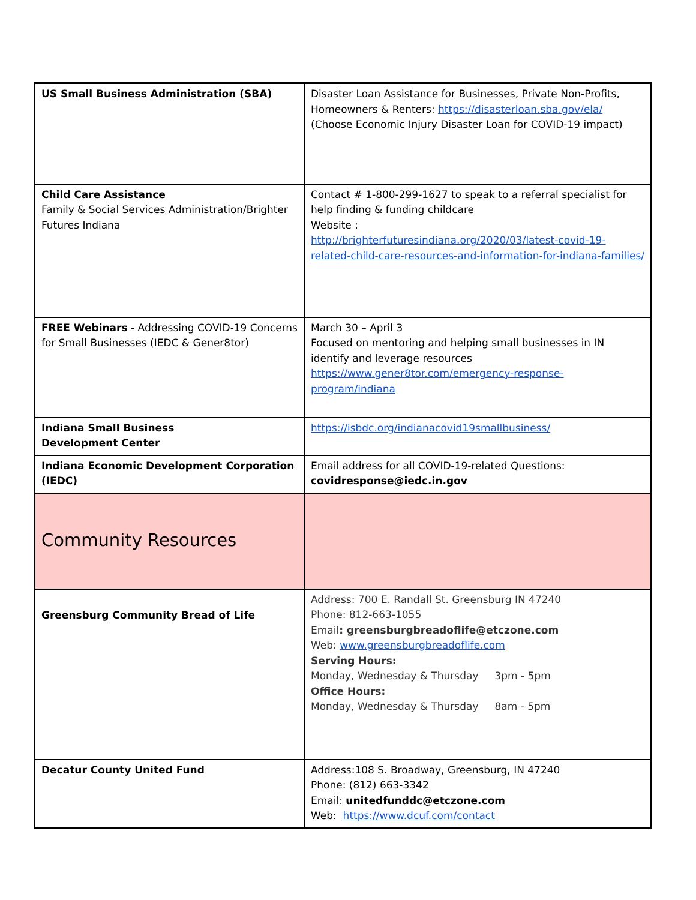| US Small Business Administration (SBA) | Disaster Loan Assistance for Businesses, Private Non-Profits, Homeowners & Renters: https://disasterloan.sba.gov/ela/ (Choose Economic Injury Disaster Loan for COVID-19 impact) |
| Child Care Assistance Family & Social Services Administration/Brighter Futures Indiana | Contact # 1-800-299-1627 to speak to a referral specialist for help finding & funding childcare Website : http://brighterfuturesindiana.org/2020/03/latest-covid-19-related-child-care-resources-and-information-for-indiana-families/ |
| FREE Webinars - Addressing COVID-19 Concerns for Small Businesses (IEDC & Gener8tor) | March 30 – April 3 Focused on mentoring and helping small businesses in IN identify and leverage resources https://www.gener8tor.com/emergency-response-program/indiana |
| Indiana Small Business Development Center | https://isbdc.org/indianacovid19smallbusiness/ |
| Indiana Economic Development Corporation (IEDC) | Email address for all COVID-19-related Questions: covidresponse@iedc.in.gov |
| Community Resources | |
| Greensburg Community Bread of Life | Address: 700 E. Randall St. Greensburg IN 47240 Phone: 812-663-1055 Email : greensburgbreadoflife@etczone.com Web: www.greensburgbreadoflife.com Serving Hours: Monday, Wednesday & Thursday 3pm - 5pm Office Hours: Monday, Wednesday & Thursday 8am - 5pm |
| Decatur County United Fund | Address:108 S. Broadway, Greensburg, IN 47240 Phone: (812) 663-3342 Email: unitedfunddc@etczone.com Web: https://www.dcuf.com/contact |